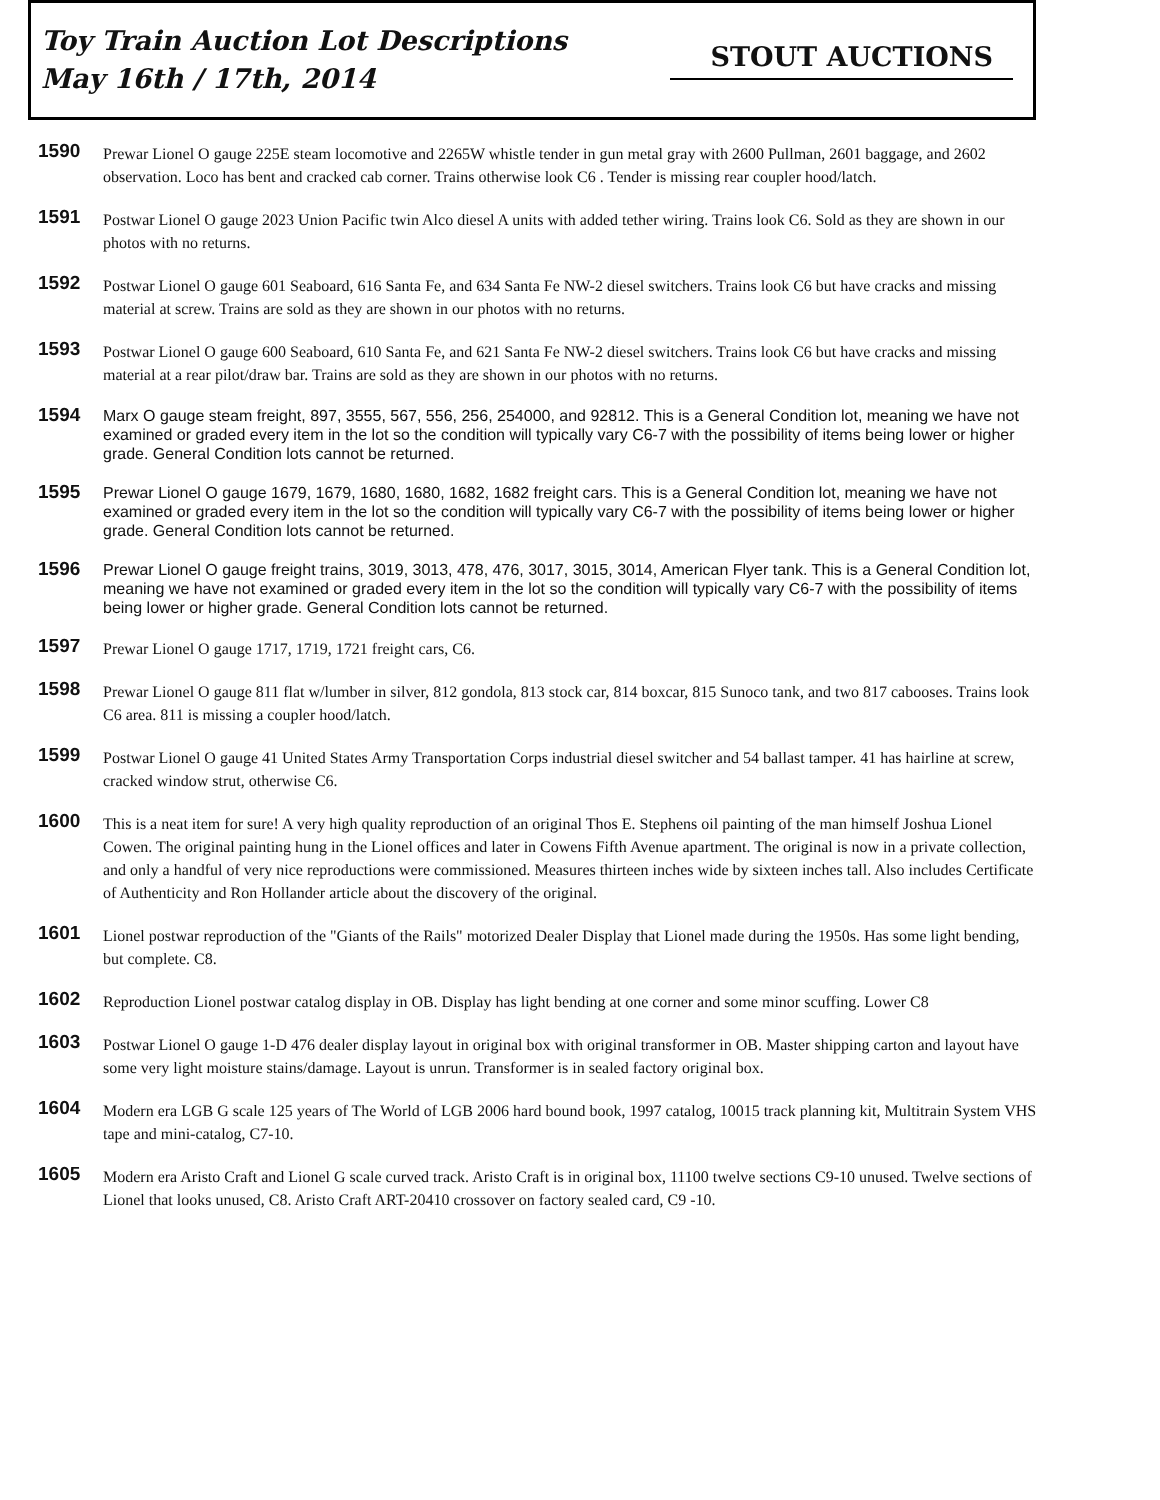Toy Train Auction Lot Descriptions
May 16th / 17th, 2014
STOUT AUCTIONS
1590
Prewar Lionel O gauge 225E steam locomotive and 2265W whistle tender in gun metal gray with 2600 Pullman, 2601 baggage, and 2602 observation. Loco has bent and cracked cab corner. Trains otherwise look C6 . Tender is missing rear coupler hood/latch.
1591
Postwar Lionel O gauge 2023 Union Pacific twin Alco diesel A units with added tether wiring. Trains look C6. Sold as they are shown in our photos with no returns.
1592
Postwar Lionel O gauge 601 Seaboard, 616 Santa Fe, and 634 Santa Fe NW-2 diesel switchers. Trains look C6 but have cracks and missing material at screw. Trains are sold as they are shown in our photos with no returns.
1593
Postwar Lionel O gauge 600 Seaboard, 610 Santa Fe, and 621 Santa Fe NW-2 diesel switchers. Trains look C6 but have cracks and missing material at a rear pilot/draw bar. Trains are sold as they are shown in our photos with no returns.
1594
Marx O gauge steam freight, 897, 3555, 567, 556, 256, 254000, and 92812. This is a General Condition lot, meaning we have not examined or graded every item in the lot so the condition will typically vary C6-7 with the possibility of items being lower or higher grade. General Condition lots cannot be returned.
1595
Prewar Lionel O gauge 1679, 1679, 1680, 1680, 1682, 1682 freight cars. This is a General Condition lot, meaning we have not examined or graded every item in the lot so the condition will typically vary C6-7 with the possibility of items being lower or higher grade. General Condition lots cannot be returned.
1596
Prewar Lionel O gauge freight trains, 3019, 3013, 478, 476, 3017, 3015, 3014, American Flyer tank. This is a General Condition lot, meaning we have not examined or graded every item in the lot so the condition will typically vary C6-7 with the possibility of items being lower or higher grade. General Condition lots cannot be returned.
1597
Prewar Lionel O gauge 1717, 1719, 1721 freight cars, C6.
1598
Prewar Lionel O gauge 811 flat w/lumber in silver, 812 gondola, 813 stock car, 814 boxcar, 815 Sunoco tank, and two 817 cabooses. Trains look C6 area. 811 is missing a coupler hood/latch.
1599
Postwar Lionel O gauge 41 United States Army Transportation Corps industrial diesel switcher and 54 ballast tamper. 41 has hairline at screw, cracked window strut, otherwise C6.
1600
This is a neat item for sure! A very high quality reproduction of an original Thos E. Stephens oil painting of the man himself Joshua Lionel Cowen. The original painting hung in the Lionel offices and later in Cowens Fifth Avenue apartment. The original is now in a private collection, and only a handful of very nice reproductions were commissioned. Measures thirteen inches wide by sixteen inches tall. Also includes Certificate of Authenticity and Ron Hollander article about the discovery of the original.
1601
Lionel postwar reproduction of the "Giants of the Rails" motorized Dealer Display that Lionel made during the 1950s. Has some light bending, but complete. C8.
1602
Reproduction Lionel postwar catalog display in OB. Display has light bending at one corner and some minor scuffing. Lower C8
1603
Postwar Lionel O gauge 1-D 476 dealer display layout in original box with original transformer in OB. Master shipping carton and layout have some very light moisture stains/damage. Layout is unrun. Transformer is in sealed factory original box.
1604
Modern era LGB G scale 125 years of The World of LGB 2006 hard bound book, 1997 catalog, 10015 track planning kit, Multitrain System VHS tape and mini-catalog, C7-10.
1605
Modern era Aristo Craft and Lionel G scale curved track. Aristo Craft is in original box, 11100 twelve sections C9-10 unused. Twelve sections of Lionel that looks unused, C8. Aristo Craft ART-20410 crossover on factory sealed card, C9 -10.